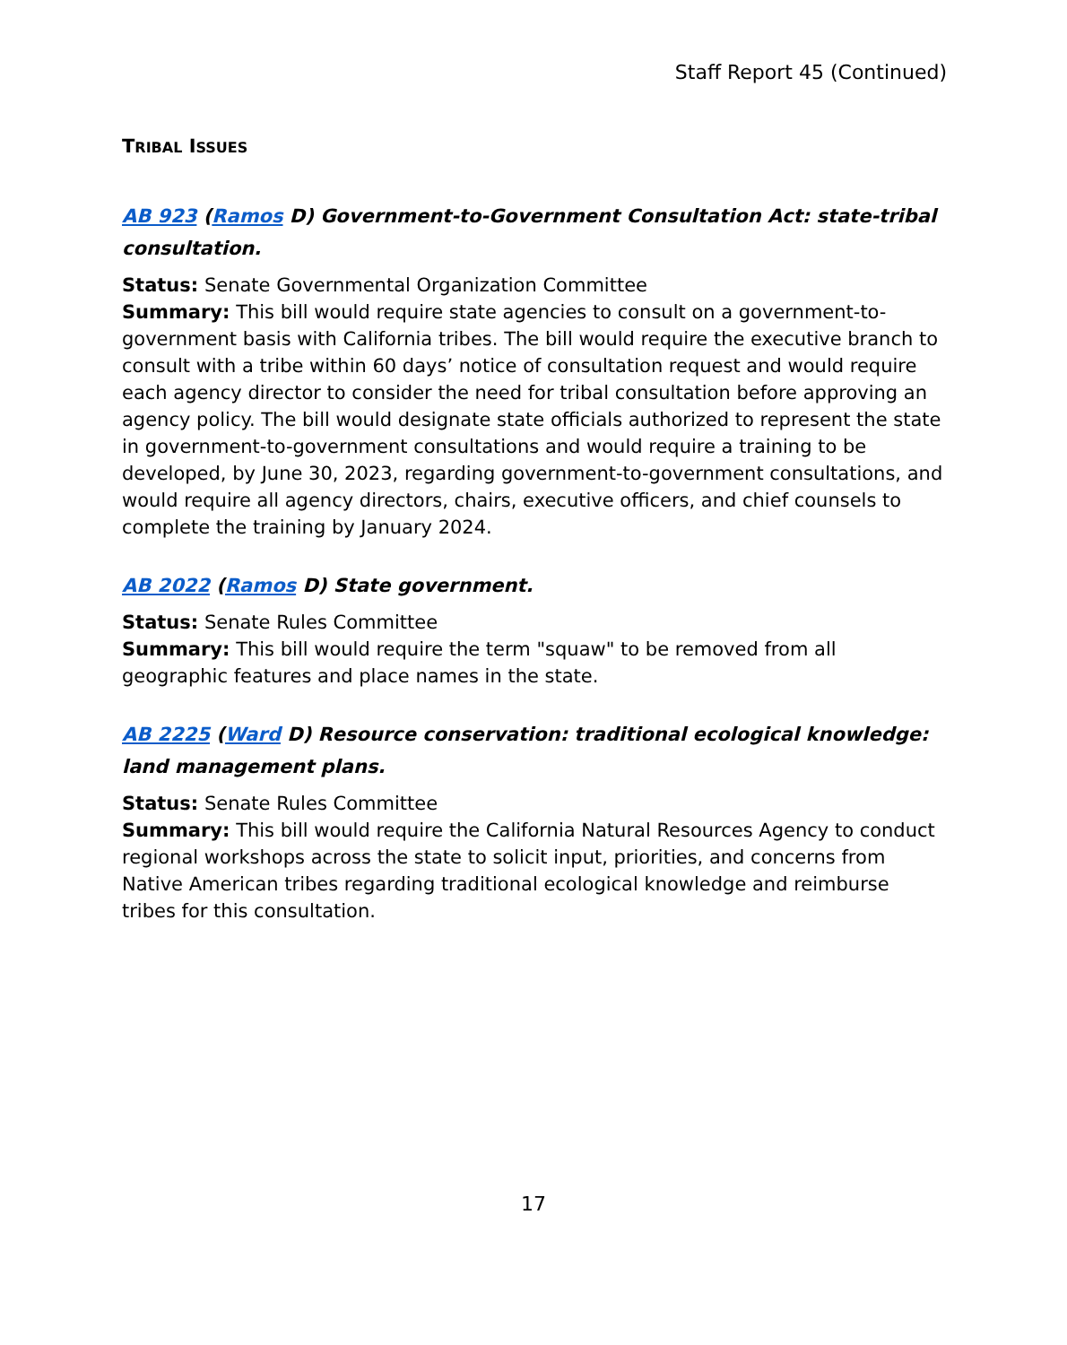Staff Report 45 (Continued)
TRIBAL ISSUES
AB 923 (Ramos D) Government-to-Government Consultation Act: state-tribal consultation.
Status: Senate Governmental Organization Committee
Summary: This bill would require state agencies to consult on a government-to-government basis with California tribes. The bill would require the executive branch to consult with a tribe within 60 days’ notice of consultation request and would require each agency director to consider the need for tribal consultation before approving an agency policy. The bill would designate state officials authorized to represent the state in government-to-government consultations and would require a training to be developed, by June 30, 2023, regarding government-to-government consultations, and would require all agency directors, chairs, executive officers, and chief counsels to complete the training by January 2024.
AB 2022 (Ramos D) State government.
Status: Senate Rules Committee
Summary: This bill would require the term "squaw" to be removed from all geographic features and place names in the state.
AB 2225 (Ward D) Resource conservation: traditional ecological knowledge: land management plans.
Status: Senate Rules Committee
Summary: This bill would require the California Natural Resources Agency to conduct regional workshops across the state to solicit input, priorities, and concerns from Native American tribes regarding traditional ecological knowledge and reimburse tribes for this consultation.
17